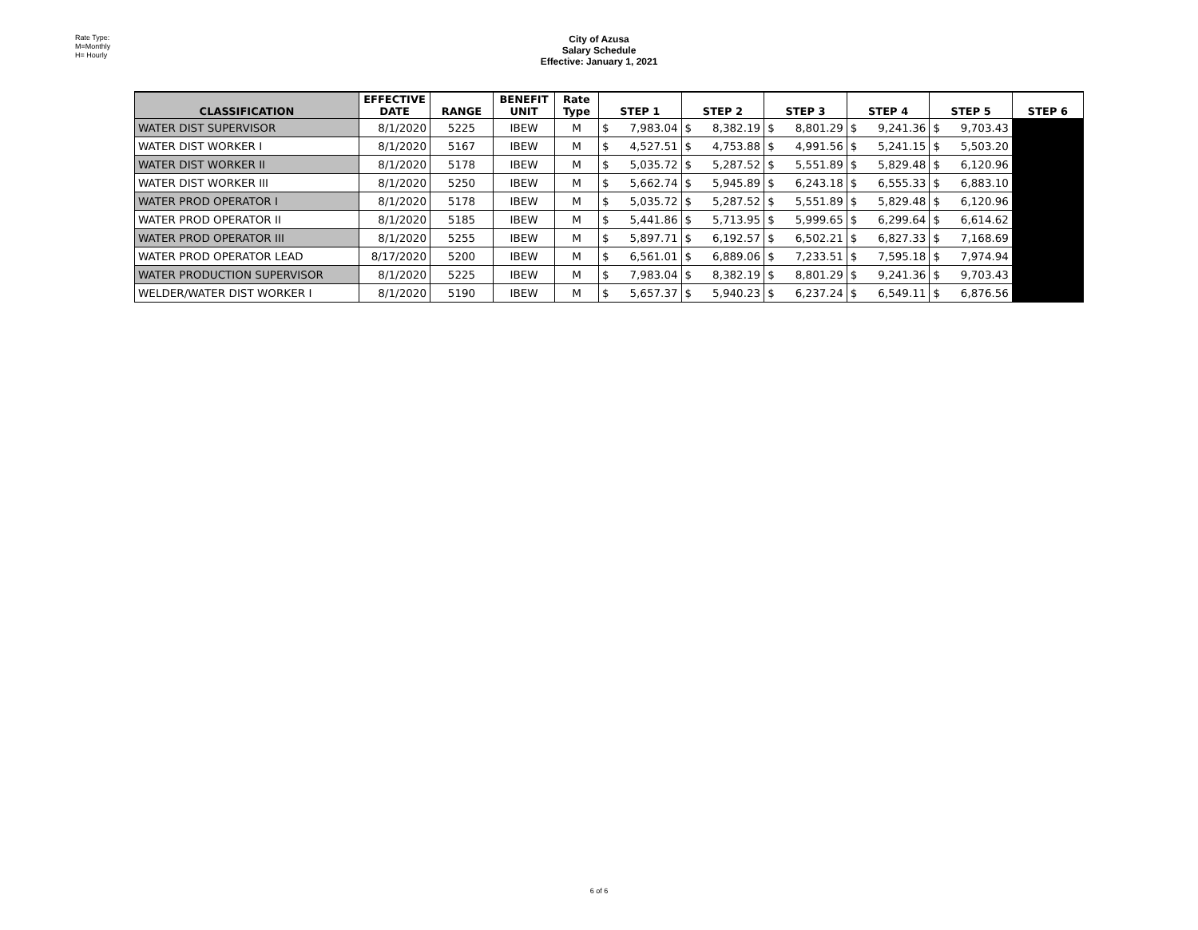Rate Type:
M=Monthly
H= Hourly
City of Azusa
Salary Schedule
Effective: January 1, 2021
| CLASSIFICATION | EFFECTIVE DATE | RANGE | BENEFIT UNIT | Rate Type | STEP 1 | | STEP 2 | | STEP 3 | | STEP 4 | | STEP 5 | | STEP 6 |
| --- | --- | --- | --- | --- | --- | --- | --- | --- | --- | --- | --- | --- | --- | --- | --- |
| WATER DIST SUPERVISOR | 8/1/2020 | 5225 | IBEW | M | $ | 7,983.04 | $ | 8,382.19 | $ | 8,801.29 | $ | 9,241.36 | $ | 9,703.43 | |
| WATER DIST WORKER I | 8/1/2020 | 5167 | IBEW | M | $ | 4,527.51 | $ | 4,753.88 | $ | 4,991.56 | $ | 5,241.15 | $ | 5,503.20 | |
| WATER DIST WORKER II | 8/1/2020 | 5178 | IBEW | M | $ | 5,035.72 | $ | 5,287.52 | $ | 5,551.89 | $ | 5,829.48 | $ | 6,120.96 | |
| WATER DIST WORKER III | 8/1/2020 | 5250 | IBEW | M | $ | 5,662.74 | $ | 5,945.89 | $ | 6,243.18 | $ | 6,555.33 | $ | 6,883.10 | |
| WATER PROD OPERATOR I | 8/1/2020 | 5178 | IBEW | M | $ | 5,035.72 | $ | 5,287.52 | $ | 5,551.89 | $ | 5,829.48 | $ | 6,120.96 | |
| WATER PROD OPERATOR II | 8/1/2020 | 5185 | IBEW | M | $ | 5,441.86 | $ | 5,713.95 | $ | 5,999.65 | $ | 6,299.64 | $ | 6,614.62 | |
| WATER PROD OPERATOR III | 8/1/2020 | 5255 | IBEW | M | $ | 5,897.71 | $ | 6,192.57 | $ | 6,502.21 | $ | 6,827.33 | $ | 7,168.69 | |
| WATER PROD OPERATOR LEAD | 8/17/2020 | 5200 | IBEW | M | $ | 6,561.01 | $ | 6,889.06 | $ | 7,233.51 | $ | 7,595.18 | $ | 7,974.94 | |
| WATER PRODUCTION SUPERVISOR | 8/1/2020 | 5225 | IBEW | M | $ | 7,983.04 | $ | 8,382.19 | $ | 8,801.29 | $ | 9,241.36 | $ | 9,703.43 | |
| WELDER/WATER DIST WORKER I | 8/1/2020 | 5190 | IBEW | M | $ | 5,657.37 | $ | 5,940.23 | $ | 6,237.24 | $ | 6,549.11 | $ | 6,876.56 | |
6 of 6